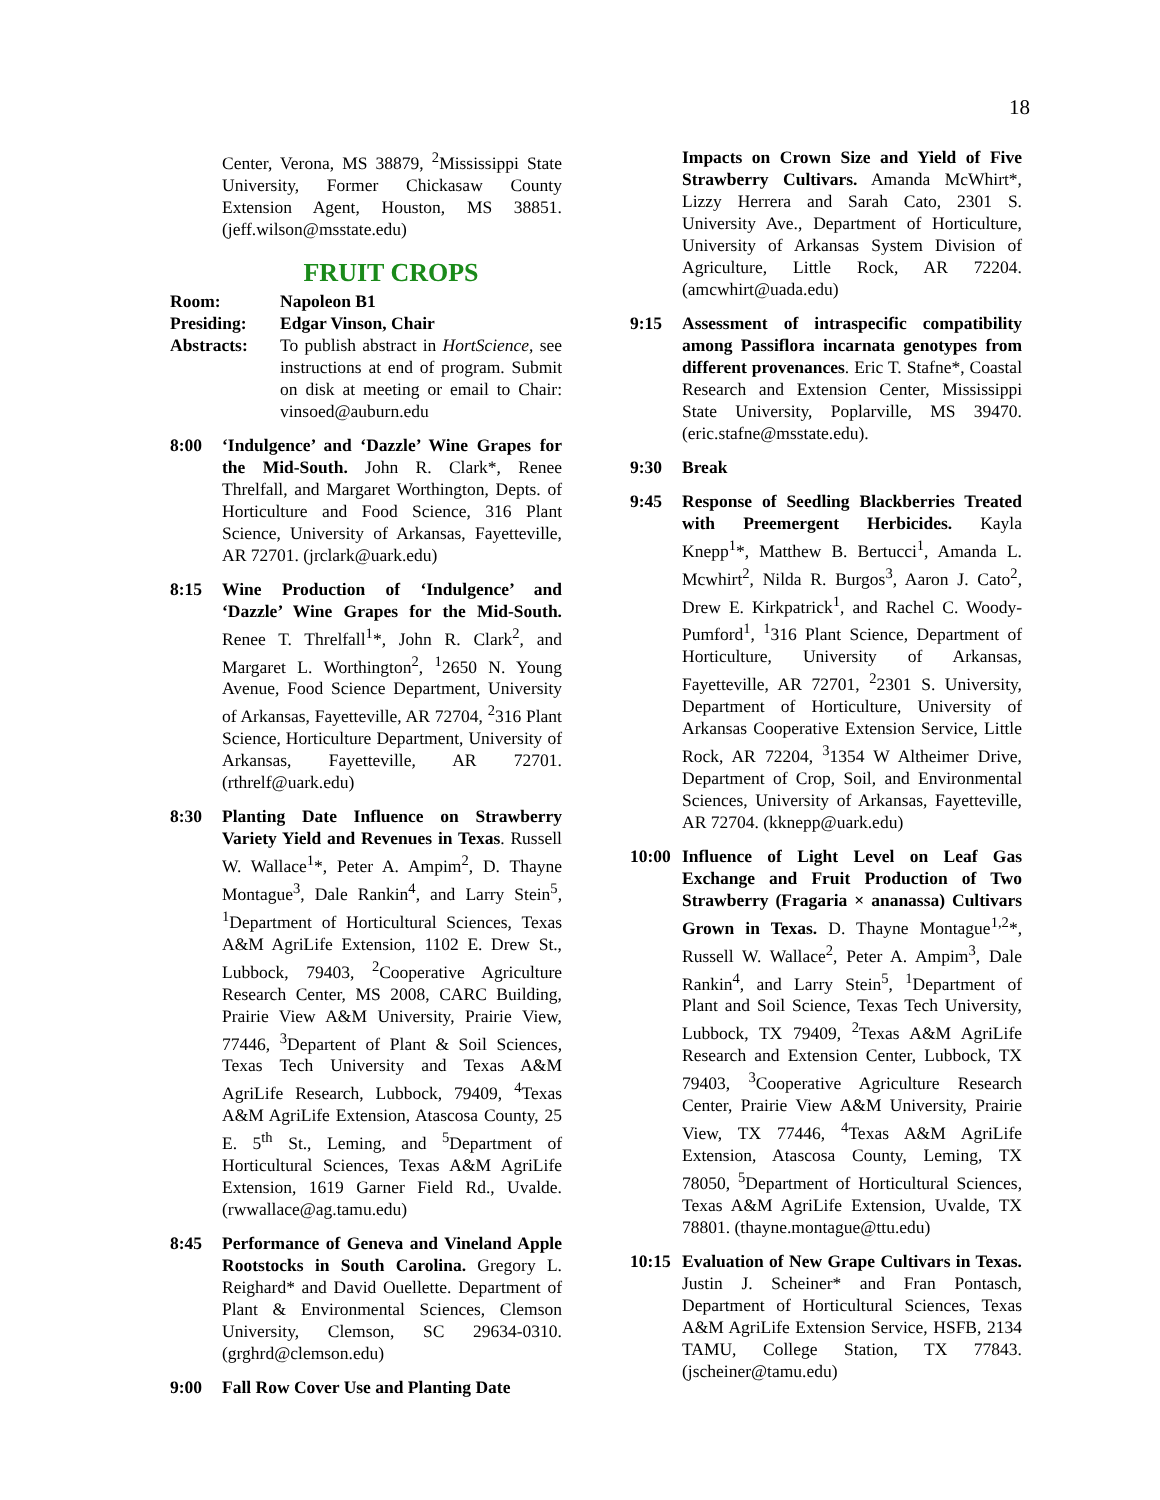18
Center, Verona, MS 38879, <sup>2</sup>Mississippi State University, Former Chickasaw County Extension Agent, Houston, MS 38851.(jeff.wilson@msstate.edu)
FRUIT CROPS
Room: Napoleon B1
Presiding: Edgar Vinson, Chair
Abstracts: To publish abstract in HortScience, see instructions at end of program. Submit on disk at meeting or email to Chair: vinsoed@auburn.edu
8:00 ‘Indulgence’ and ‘Dazzle’ Wine Grapes for the Mid-South. John R. Clark*, Renee Threlfall, and Margaret Worthington, Depts. of Horticulture and Food Science, 316 Plant Science, University of Arkansas, Fayetteville, AR 72701. (jrclark@uark.edu)
8:15 Wine Production of ‘Indulgence’ and ‘Dazzle’ Wine Grapes for the Mid-South. Renee T. Threlfall<sup>1</sup>*, John R. Clark<sup>2</sup>, and Margaret L. Worthington<sup>2</sup>, <sup>1</sup>2650 N. Young Avenue, Food Science Department, University of Arkansas, Fayetteville, AR 72704, <sup>2</sup>316 Plant Science, Horticulture Department, University of Arkansas, Fayetteville, AR 72701. (rthrelf@uark.edu)
8:30 Planting Date Influence on Strawberry Variety Yield and Revenues in Texas. Russell W. Wallace<sup>1</sup>*, Peter A. Ampim<sup>2</sup>, D. Thayne Montague<sup>3</sup>, Dale Rankin<sup>4</sup>, and Larry Stein<sup>5</sup>, <sup>1</sup>Department of Horticultural Sciences, Texas A&M AgriLife Extension, 1102 E. Drew St., Lubbock, 79403, <sup>2</sup>Cooperative Agriculture Research Center, MS 2008, CARC Building, Prairie View A&M University, Prairie View, 77446, <sup>3</sup>Departent of Plant & Soil Sciences, Texas Tech University and Texas A&M AgriLife Research, Lubbock, 79409, <sup>4</sup>Texas A&M AgriLife Extension, Atascosa County, 25 E. 5<sup>th</sup> St., Leming, and <sup>5</sup>Department of Horticultural Sciences, Texas A&M AgriLife Extension, 1619 Garner Field Rd., Uvalde. (rwwallace@ag.tamu.edu)
8:45 Performance of Geneva and Vineland Apple Rootstocks in South Carolina. Gregory L. Reighard* and David Ouellette. Department of Plant & Environmental Sciences, Clemson University, Clemson, SC 29634-0310. (grghrd@clemson.edu)
9:00 Fall Row Cover Use and Planting Date
Impacts on Crown Size and Yield of Five Strawberry Cultivars. Amanda McWhirt*, Lizzy Herrera and Sarah Cato, 2301 S. University Ave., Department of Horticulture, University of Arkansas System Division of Agriculture, Little Rock, AR 72204. (amcwhirt@uada.edu)
9:15 Assessment of intraspecific compatibility among Passiflora incarnata genotypes from different provenances. Eric T. Stafne*, Coastal Research and Extension Center, Mississippi State University, Poplarville, MS 39470. (eric.stafne@msstate.edu).
9:30 Break
9:45 Response of Seedling Blackberries Treated with Preemergent Herbicides. Kayla Knepp<sup>1</sup>*, Matthew B. Bertucci<sup>1</sup>, Amanda L. Mcwhirt<sup>2</sup>, Nilda R. Burgos<sup>3</sup>, Aaron J. Cato<sup>2</sup>, Drew E. Kirkpatrick<sup>1</sup>, and Rachel C. Woody-Pumford<sup>1</sup>, <sup>1</sup>316 Plant Science, Department of Horticulture, University of Arkansas, Fayetteville, AR 72701, <sup>2</sup>2301 S. University, Department of Horticulture, University of Arkansas Cooperative Extension Service, Little Rock, AR 72204, <sup>3</sup>1354 W Altheimer Drive, Department of Crop, Soil, and Environmental Sciences, University of Arkansas, Fayetteville, AR 72704. (kknepp@uark.edu)
10:00
Influence of Light Level on Leaf Gas Exchange and Fruit Production of Two Strawberry (Fragaria × ananassa) Cultivars Grown in Texas. D. Thayne Montague<sup>1,2</sup>*, Russell W. Wallace<sup>2</sup>, Peter A. Ampim<sup>3</sup>, Dale Rankin<sup>4</sup>, and Larry Stein<sup>5</sup>, <sup>1</sup>Department of Plant and Soil Science, Texas Tech University, Lubbock, TX 79409, <sup>2</sup>Texas A&M AgriLife Research and Extension Center, Lubbock, TX 79403, <sup>3</sup>Cooperative Agriculture Research Center, Prairie View A&M University, Prairie View, TX 77446, <sup>4</sup>Texas A&M AgriLife Extension, Atascosa County, Leming, TX 78050, <sup>5</sup>Department of Horticultural Sciences, Texas A&M AgriLife Extension, Uvalde, TX 78801. (thayne.montague@ttu.edu)
10:15
Evaluation of New Grape Cultivars in Texas. Justin J. Scheiner* and Fran Pontasch, Department of Horticultural Sciences, Texas A&M AgriLife Extension Service, HSFB, 2134 TAMU, College Station, TX 77843. (jscheiner@tamu.edu)